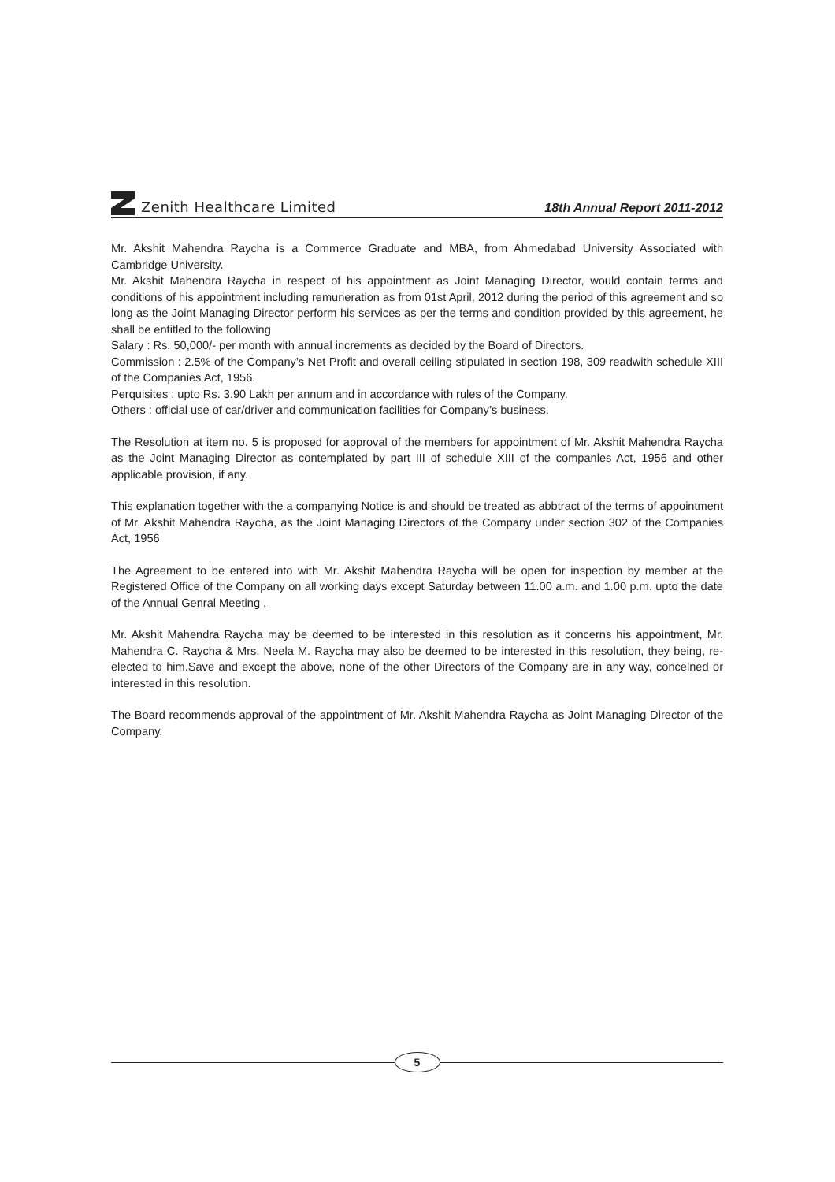Zenith Healthcare Limited
18th Annual Report 2011-2012
Mr. Akshit Mahendra Raycha is a Commerce Graduate and MBA, from Ahmedabad University Associated with Cambridge University.
Mr. Akshit Mahendra Raycha in respect of his appointment as Joint Managing Director, would contain terms and conditions of his appointment including remuneration as from 01st April, 2012 during the period of this agreement and so long as the Joint Managing Director perform his services as per the terms and condition provided by this agreement, he shall be entitled to the following
Salary : Rs. 50,000/- per month with annual increments as decided by the Board of Directors.
Commission : 2.5% of the Company’s Net Profit and overall ceiling stipulated in section 198, 309 readwith schedule XIII of the Companies Act, 1956.
Perquisites : upto Rs. 3.90 Lakh per annum and in accordance with rules of the Company.
Others : official use of car/driver and communication facilities for Company’s business.
The Resolution at item no. 5 is proposed for approval of the members for appointment of Mr. Akshit Mahendra Raycha as the Joint Managing Director as contemplated by part III of schedule XIII of the companles Act, 1956 and other applicable provision, if any.
This explanation together with the a companying Notice is and should be treated as abbtract of the terms of appointment of Mr. Akshit Mahendra Raycha, as the Joint Managing Directors of the Company under section 302 of the Companies Act, 1956
The Agreement to be entered into with Mr. Akshit Mahendra Raycha will be open for inspection by member at the Registered Office of the Company on all working days except Saturday between 11.00 a.m. and 1.00 p.m. upto the date of the Annual Genral Meeting .
Mr. Akshit Mahendra Raycha may be deemed to be interested in this resolution as it concerns his appointment, Mr. Mahendra C. Raycha & Mrs. Neela M. Raycha may also be deemed to be interested in this resolution, they being, re-elected to him.Save and except the above, none of the other Directors of the Company are in any way, concelned or interested in this resolution.
The Board recommends approval of the appointment of Mr. Akshit Mahendra Raycha as Joint Managing Director of the Company.
5